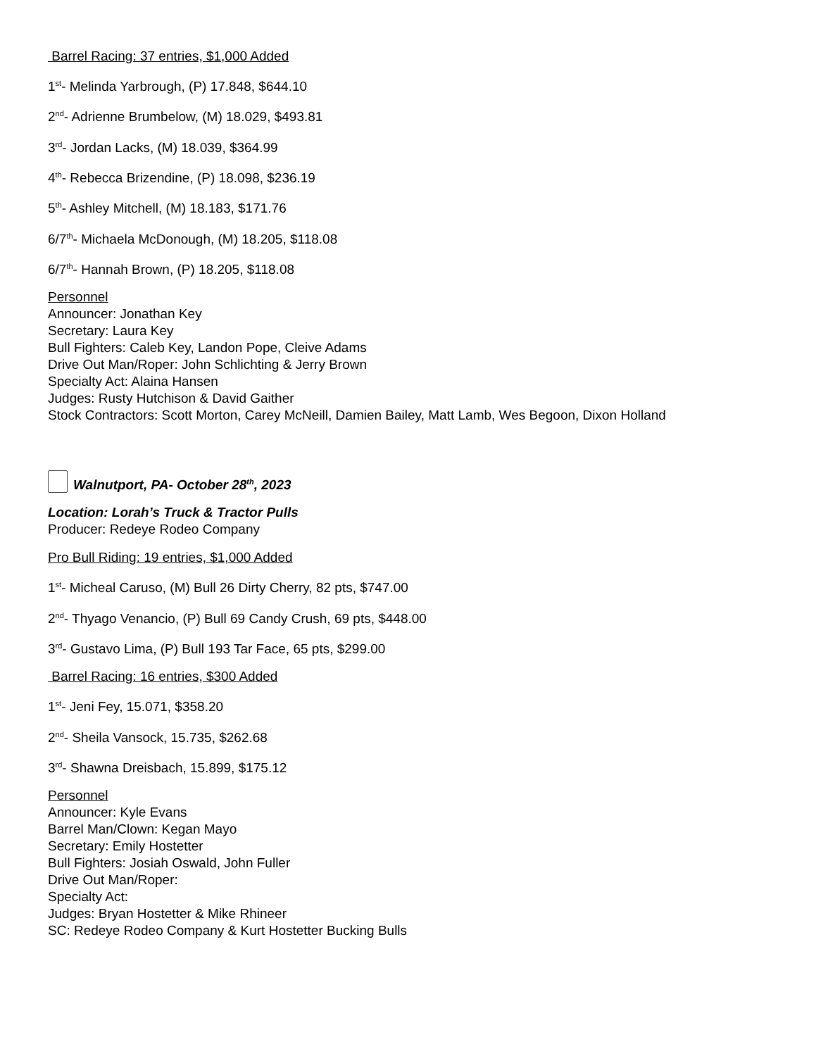Barrel Racing: 37 entries, $1,000 Added
1<sup>st</sup>- Melinda Yarbrough, (P) 17.848, $644.10
2<sup>nd</sup>- Adrienne Brumbelow, (M) 18.029, $493.81
3<sup>rd</sup>- Jordan Lacks, (M) 18.039, $364.99
4<sup>th</sup>- Rebecca Brizendine, (P) 18.098, $236.19
5<sup>th</sup>- Ashley Mitchell, (M) 18.183, $171.76
6/7<sup>th</sup>- Michaela McDonough, (M) 18.205, $118.08
6/7<sup>th</sup>- Hannah Brown, (P) 18.205, $118.08
Personnel
Announcer: Jonathan Key
Secretary: Laura Key
Bull Fighters: Caleb Key, Landon Pope, Cleive Adams
Drive Out Man/Roper: John Schlichting & Jerry Brown
Specialty Act: Alaina Hansen
Judges: Rusty Hutchison & David Gaither
Stock Contractors: Scott Morton, Carey McNeill, Damien Bailey, Matt Lamb, Wes Begoon, Dixon Holland
Walnutport, PA- October 28<sup>th</sup>, 2023
Location: Lorah’s Truck & Tractor Pulls
Producer: Redeye Rodeo Company
Pro Bull Riding: 19 entries, $1,000 Added
1<sup>st</sup>- Micheal Caruso, (M) Bull 26 Dirty Cherry, 82 pts, $747.00
2<sup>nd</sup>- Thyago Venancio, (P) Bull 69 Candy Crush, 69 pts, $448.00
3<sup>rd</sup>- Gustavo Lima, (P) Bull 193 Tar Face, 65 pts, $299.00
Barrel Racing: 16 entries, $300 Added
1<sup>st</sup>- Jeni Fey, 15.071, $358.20
2<sup>nd</sup>- Sheila Vansock, 15.735, $262.68
3<sup>rd</sup>- Shawna Dreisbach, 15.899, $175.12
Personnel
Announcer: Kyle Evans
Barrel Man/Clown: Kegan Mayo
Secretary: Emily Hostetter
Bull Fighters: Josiah Oswald, John Fuller
Drive Out Man/Roper:
Specialty Act:
Judges: Bryan Hostetter & Mike Rhineer
SC: Redeye Rodeo Company & Kurt Hostetter Bucking Bulls